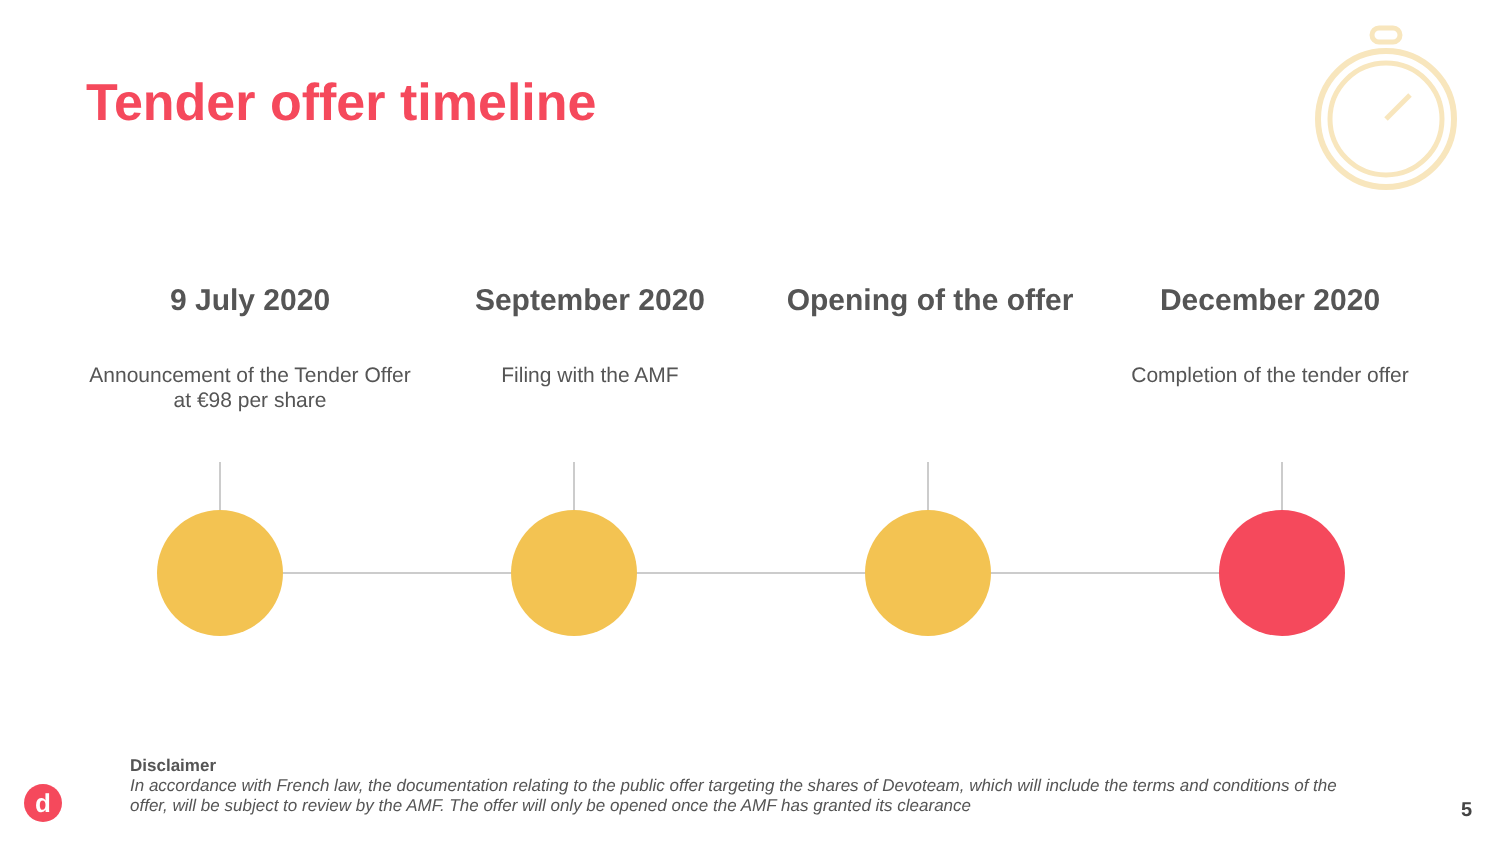Tender offer timeline
9 July 2020
Announcement of the Tender Offer at €98 per share
September 2020
Filing with the AMF
Opening of the offer December 2020
Completion of the tender offer
Disclaimer
In accordance with French law, the documentation relating to the public offer targeting the shares of Devoteam, which will include the terms and conditions of the offer, will be subject to review by the AMF. The offer will only be opened once the AMF has granted its clearance
d 5